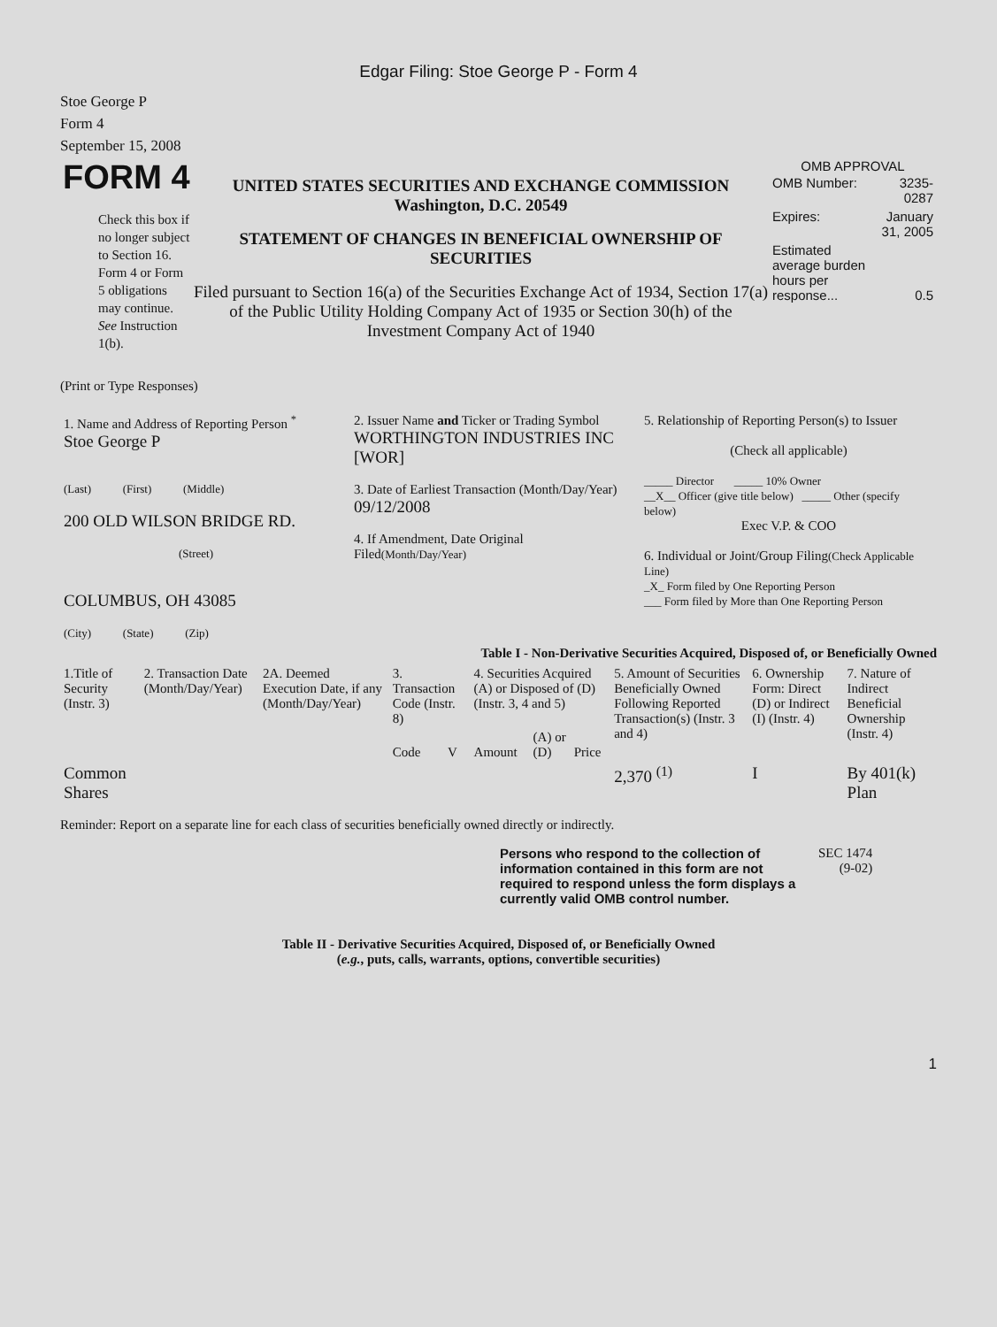Edgar Filing: Stoe George P - Form 4
Stoe George P
Form 4
September 15, 2008
FORM 4
Check this box if no longer subject to Section 16. Form 4 or Form 5 obligations may continue. See Instruction 1(b).
UNITED STATES SECURITIES AND EXCHANGE COMMISSION
Washington, D.C. 20549
STATEMENT OF CHANGES IN BENEFICIAL OWNERSHIP OF SECURITIES
Filed pursuant to Section 16(a) of the Securities Exchange Act of 1934, Section 17(a) of the Public Utility Holding Company Act of 1935 or Section 30(h) of the Investment Company Act of 1940
OMB APPROVAL
| OMB Number: | 3235-0287 |
| Expires: | January 31, 2005 |
| Estimated average burden hours per response... | 0.5 |
(Print or Type Responses)
| 1. Name and Address of Reporting Person <sup>*</sup> Stoe George P (Last) (First) (Middle) 200 OLD WILSON BRIDGE RD. (Street) COLUMBUS, OH 43085 (City) (State) (Zip) | 2. Issuer Name and Ticker or Trading Symbol WORTHINGTON INDUSTRIES INC [WOR] 3. Date of Earliest Transaction (Month/Day/Year) 09/12/2008 4. If Amendment, Date Original Filed (Month/Day/Year) | 5. Relationship of Reporting Person(s) to Issuer (Check all applicable) _____ Director _____ 10% Owner __X__ Officer (give title below) _____ Other (specify below) Exec V.P. & COO 6. Individual or Joint/Group Filing (Check Applicable Line) _X_ Form filed by One Reporting Person ___ Form filed by More than One Reporting Person |
Table I - Non-Derivative Securities Acquired, Disposed of, or Beneficially Owned
| 1.Title of Security (Instr. 3) | 2. Transaction Date (Month/Day/Year) | 2A. Deemed Execution Date, if any (Month/Day/Year) | 3. Transaction Code (Instr. 8) | | 4. Securities Acquired (A) or Disposed of (D) (Instr. 3, 4 and 5) | | | 5. Amount of Securities Beneficially Owned Following Reported Transaction(s) (Instr. 3 and 4) | 6. Ownership Form: Direct (D) or Indirect (I) (Instr. 4) | 7. Nature of Indirect Beneficial Ownership (Instr. 4) |
| --- | --- | --- | --- | --- | --- | --- | --- | --- | --- | --- |
| | | | Code | V | Amount | (A) or (D) | Price | | | |
| Common Shares | | | | | | | | 2,370 <sup>(1)</sup> | I | By 401(k) Plan |
Reminder: Report on a separate line for each class of securities beneficially owned directly or indirectly.
Persons who respond to the collection of information contained in this form are not required to respond unless the form displays a currently valid OMB control number.
SEC 1474
(9-02)
Table II - Derivative Securities Acquired, Disposed of, or Beneficially Owned
(e.g., puts, calls, warrants, options, convertible securities)
1